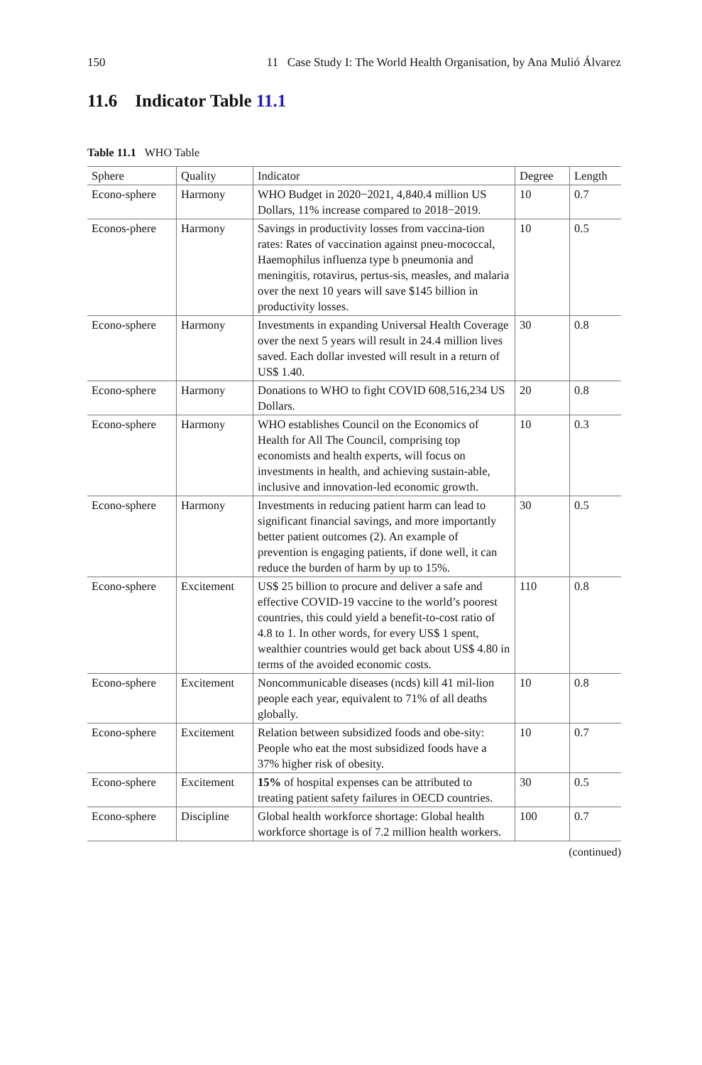150 11 Case Study I: The World Health Organisation, by Ana Mulió Álvarez
11.6 Indicator Table 11.1
Table 11.1 WHO Table
| Sphere | Quality | Indicator | Degree | Length |
| --- | --- | --- | --- | --- |
| Econo-sphere | Harmony | WHO Budget in 2020−2021, 4,840.4 million US Dollars, 11% increase compared to 2018−2019. | 10 | 0.7 |
| Econos-phere | Harmony | Savings in productivity losses from vaccina-tion rates: Rates of vaccination against pneu-mococcal, Haemophilus influenza type b pneumonia and meningitis, rotavirus, pertus-sis, measles, and malaria over the next 10 years will save $145 billion in productivity losses. | 10 | 0.5 |
| Econo-sphere | Harmony | Investments in expanding Universal Health Coverage over the next 5 years will result in 24.4 million lives saved. Each dollar invested will result in a return of US$ 1.40. | 30 | 0.8 |
| Econo-sphere | Harmony | Donations to WHO to fight COVID 608,516,234 US Dollars. | 20 | 0.8 |
| Econo-sphere | Harmony | WHO establishes Council on the Economics of Health for All The Council, comprising top economists and health experts, will focus on investments in health, and achieving sustain-able, inclusive and innovation-led economic growth. | 10 | 0.3 |
| Econo-sphere | Harmony | Investments in reducing patient harm can lead to significant financial savings, and more importantly better patient outcomes (2). An example of prevention is engaging patients, if done well, it can reduce the burden of harm by up to 15%. | 30 | 0.5 |
| Econo-sphere | Excitement | US$ 25 billion to procure and deliver a safe and effective COVID-19 vaccine to the world’s poorest countries, this could yield a benefit-to-cost ratio of 4.8 to 1. In other words, for every US$ 1 spent, wealthier countries would get back about US$ 4.80 in terms of the avoided economic costs. | 110 | 0.8 |
| Econo-sphere | Excitement | Noncommunicable diseases (ncds) kill 41 mil-lion people each year, equivalent to 71% of all deaths globally. | 10 | 0.8 |
| Econo-sphere | Excitement | Relation between subsidized foods and obe-sity: People who eat the most subsidized foods have a 37% higher risk of obesity. | 10 | 0.7 |
| Econo-sphere | Excitement | 15% of hospital expenses can be attributed to treating patient safety failures in OECD countries. | 30 | 0.5 |
| Econo-sphere | Discipline | Global health workforce shortage: Global health workforce shortage is of 7.2 million health workers. | 100 | 0.7 |
(continued)